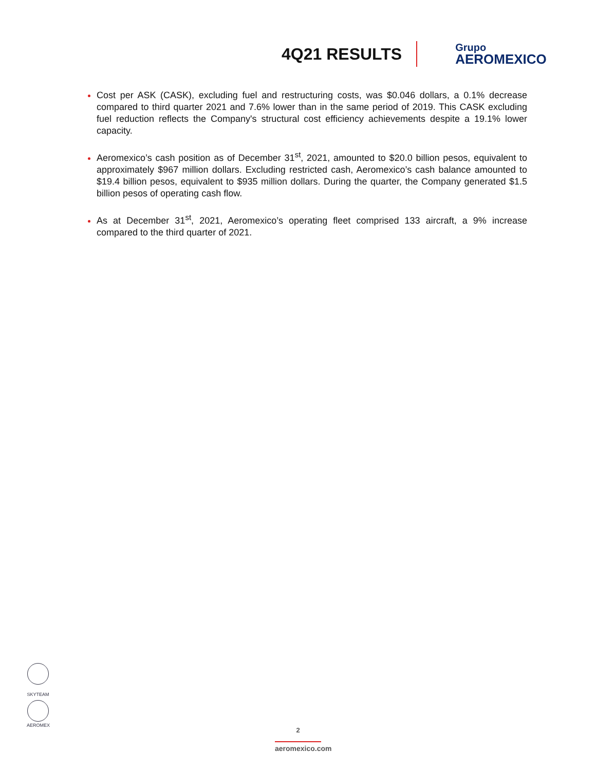4Q21 RESULTS
Grupo
AEROMEXICO
Cost per ASK (CASK), excluding fuel and restructuring costs, was $0.046 dollars, a 0.1% decrease compared to third quarter 2021 and 7.6% lower than in the same period of 2019. This CASK excluding fuel reduction reflects the Company's structural cost efficiency achievements despite a 19.1% lower capacity.
Aeromexico’s cash position as of December 31<sup>st</sup>, 2021, amounted to $20.0 billion pesos, equivalent to approximately $967 million dollars. Excluding restricted cash, Aeromexico’s cash balance amounted to $19.4 billion pesos, equivalent to $935 million dollars. During the quarter, the Company generated $1.5 billion pesos of operating cash flow.
As at December 31<sup>st</sup>, 2021, Aeromexico’s operating fleet comprised 133 aircraft, a 9% increase compared to the third quarter of 2021.
SKYTEAM
AEROMEX
2
aeromexico.com